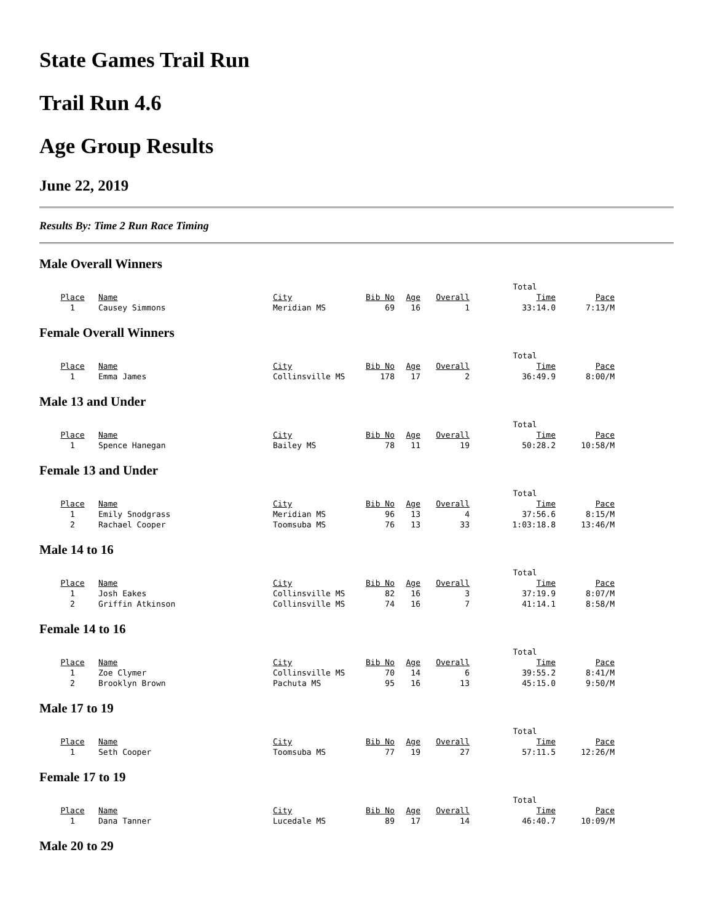State Games Trail Run
Trail Run 4.6
Age Group Results
June 22, 2019
Results By: Time 2 Run Race Timing
Male Overall Winners
| | | | | | | Total | |
| Place | Name | City | Bib No | Age | Overall | Time | Pace |
| 1 | Causey Simmons | Meridian MS | 69 | 16 | 1 | 33:14.0 | 7:13/M |
Female Overall Winners
| | | | | | | Total | |
| Place | Name | City | Bib No | Age | Overall | Time | Pace |
| 1 | Emma James | Collinsville MS | 178 | 17 | 2 | 36:49.9 | 8:00/M |
Male 13 and Under
| | | | | | | Total | |
| Place | Name | City | Bib No | Age | Overall | Time | Pace |
| 1 | Spence Hanegan | Bailey MS | 78 | 11 | 19 | 50:28.2 | 10:58/M |
Female 13 and Under
| | | | | | | Total | |
| Place | Name | City | Bib No | Age | Overall | Time | Pace |
| 1 | Emily Snodgrass | Meridian MS | 96 | 13 | 4 | 37:56.6 | 8:15/M |
| 2 | Rachael Cooper | Toomsuba MS | 76 | 13 | 33 | 1:03:18.8 | 13:46/M |
Male 14 to 16
| | | | | | | Total | |
| Place | Name | City | Bib No | Age | Overall | Time | Pace |
| 1 | Josh Eakes | Collinsville MS | 82 | 16 | 3 | 37:19.9 | 8:07/M |
| 2 | Griffin Atkinson | Collinsville MS | 74 | 16 | 7 | 41:14.1 | 8:58/M |
Female 14 to 16
| | | | | | | Total | |
| Place | Name | City | Bib No | Age | Overall | Time | Pace |
| 1 | Zoe Clymer | Collinsville MS | 70 | 14 | 6 | 39:55.2 | 8:41/M |
| 2 | Brooklyn Brown | Pachuta MS | 95 | 16 | 13 | 45:15.0 | 9:50/M |
Male 17 to 19
| | | | | | | Total | |
| Place | Name | City | Bib No | Age | Overall | Time | Pace |
| 1 | Seth Cooper | Toomsuba MS | 77 | 19 | 27 | 57:11.5 | 12:26/M |
Female 17 to 19
| | | | | | | Total | |
| Place | Name | City | Bib No | Age | Overall | Time | Pace |
| 1 | Dana Tanner | Lucedale MS | 89 | 17 | 14 | 46:40.7 | 10:09/M |
Male 20 to 29